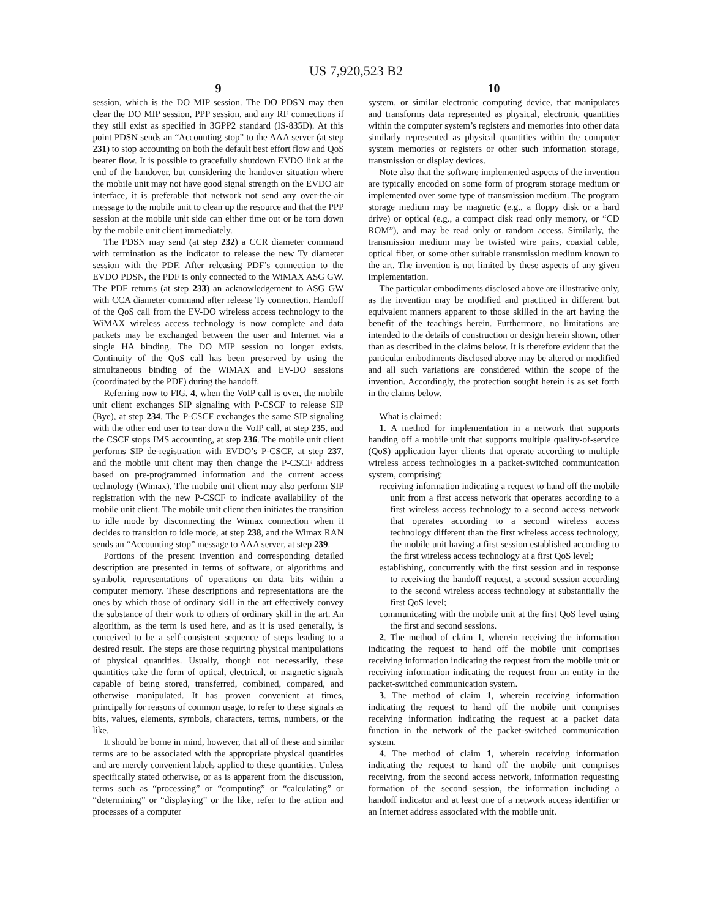US 7,920,523 B2
9
session, which is the DO MIP session. The DO PDSN may then clear the DO MIP session, PPP session, and any RF connections if they still exist as specified in 3GPP2 standard (IS-835D). At this point PDSN sends an “Accounting stop” to the AAA server (at step 231) to stop accounting on both the default best effort flow and QoS bearer flow. It is possible to gracefully shutdown EVDO link at the end of the handover, but considering the handover situation where the mobile unit may not have good signal strength on the EVDO air interface, it is preferable that network not send any over-the-air message to the mobile unit to clean up the resource and that the PPP session at the mobile unit side can either time out or be torn down by the mobile unit client immediately.
The PDSN may send (at step 232) a CCR diameter command with termination as the indicator to release the new Ty diameter session with the PDF. After releasing PDF’s connection to the EVDO PDSN, the PDF is only connected to the WiMAX ASG GW. The PDF returns (at step 233) an acknowledgement to ASG GW with CCA diameter command after release Ty connection. Handoff of the QoS call from the EV-DO wireless access technology to the WiMAX wireless access technology is now complete and data packets may be exchanged between the user and Internet via a single HA binding. The DO MIP session no longer exists. Continuity of the QoS call has been preserved by using the simultaneous binding of the WiMAX and EV-DO sessions (coordinated by the PDF) during the handoff.
Referring now to FIG. 4, when the VoIP call is over, the mobile unit client exchanges SIP signaling with P-CSCF to release SIP (Bye), at step 234. The P-CSCF exchanges the same SIP signaling with the other end user to tear down the VoIP call, at step 235, and the CSCF stops IMS accounting, at step 236. The mobile unit client performs SIP de-registration with EVDO’s P-CSCF, at step 237, and the mobile unit client may then change the P-CSCF address based on pre-programmed information and the current access technology (Wimax). The mobile unit client may also perform SIP registration with the new P-CSCF to indicate availability of the mobile unit client. The mobile unit client then initiates the transition to idle mode by disconnecting the Wimax connection when it decides to transition to idle mode, at step 238, and the Wimax RAN sends an “Accounting stop” message to AAA server, at step 239.
Portions of the present invention and corresponding detailed description are presented in terms of software, or algorithms and symbolic representations of operations on data bits within a computer memory. These descriptions and representations are the ones by which those of ordinary skill in the art effectively convey the substance of their work to others of ordinary skill in the art. An algorithm, as the term is used here, and as it is used generally, is conceived to be a self-consistent sequence of steps leading to a desired result. The steps are those requiring physical manipulations of physical quantities. Usually, though not necessarily, these quantities take the form of optical, electrical, or magnetic signals capable of being stored, transferred, combined, compared, and otherwise manipulated. It has proven convenient at times, principally for reasons of common usage, to refer to these signals as bits, values, elements, symbols, characters, terms, numbers, or the like.
It should be borne in mind, however, that all of these and similar terms are to be associated with the appropriate physical quantities and are merely convenient labels applied to these quantities. Unless specifically stated otherwise, or as is apparent from the discussion, terms such as “processing” or “computing” or “calculating” or “determining” or “displaying” or the like, refer to the action and processes of a computer
10
system, or similar electronic computing device, that manipulates and transforms data represented as physical, electronic quantities within the computer system’s registers and memories into other data similarly represented as physical quantities within the computer system memories or registers or other such information storage, transmission or display devices.
Note also that the software implemented aspects of the invention are typically encoded on some form of program storage medium or implemented over some type of transmission medium. The program storage medium may be magnetic (e.g., a floppy disk or a hard drive) or optical (e.g., a compact disk read only memory, or “CD ROM”), and may be read only or random access. Similarly, the transmission medium may be twisted wire pairs, coaxial cable, optical fiber, or some other suitable transmission medium known to the art. The invention is not limited by these aspects of any given implementation.
The particular embodiments disclosed above are illustrative only, as the invention may be modified and practiced in different but equivalent manners apparent to those skilled in the art having the benefit of the teachings herein. Furthermore, no limitations are intended to the details of construction or design herein shown, other than as described in the claims below. It is therefore evident that the particular embodiments disclosed above may be altered or modified and all such variations are considered within the scope of the invention. Accordingly, the protection sought herein is as set forth in the claims below.
What is claimed:
1. A method for implementation in a network that supports handing off a mobile unit that supports multiple quality-of-service (QoS) application layer clients that operate according to multiple wireless access technologies in a packet-switched communication system, comprising:
receiving information indicating a request to hand off the mobile unit from a first access network that operates according to a first wireless access technology to a second access network that operates according to a second wireless access technology different than the first wireless access technology, the mobile unit having a first session established according to the first wireless access technology at a first QoS level;
establishing, concurrently with the first session and in response to receiving the handoff request, a second session according to the second wireless access technology at substantially the first QoS level;
communicating with the mobile unit at the first QoS level using the first and second sessions.
2. The method of claim 1, wherein receiving the information indicating the request to hand off the mobile unit comprises receiving information indicating the request from the mobile unit or receiving information indicating the request from an entity in the packet-switched communication system.
3. The method of claim 1, wherein receiving information indicating the request to hand off the mobile unit comprises receiving information indicating the request at a packet data function in the network of the packet-switched communication system.
4. The method of claim 1, wherein receiving information indicating the request to hand off the mobile unit comprises receiving, from the second access network, information requesting formation of the second session, the information including a handoff indicator and at least one of a network access identifier or an Internet address associated with the mobile unit.